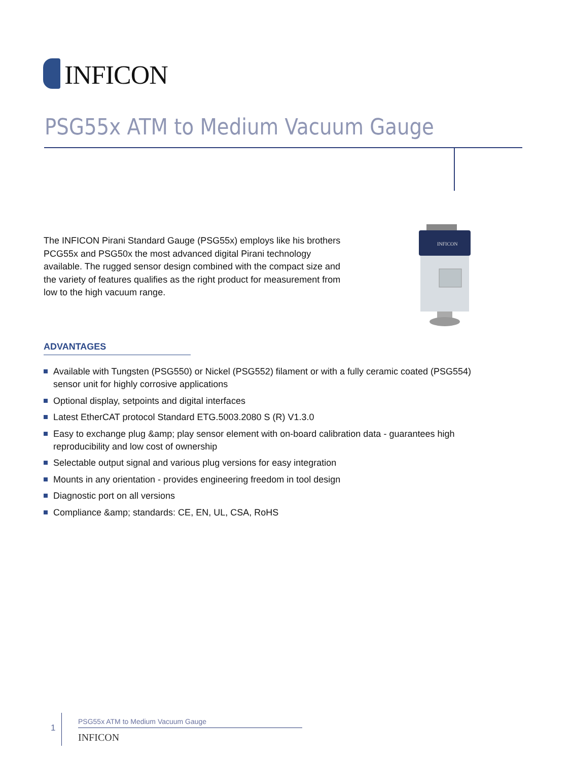INFICON
PSG55x ATM to Medium Vacuum Gauge
The INFICON Pirani Standard Gauge (PSG55x) employs like his brothers PCG55x and PSG50x the most advanced digital Pirani technology available. The rugged sensor design combined with the compact size and the variety of features qualifies as the right product for measurement from low to the high vacuum range.
INFICON
ADVANTAGES
Available with Tungsten (PSG550) or Nickel (PSG552) filament or with a fully ceramic coated (PSG554) sensor unit for highly corrosive applications
Optional display, setpoints and digital interfaces
Latest EtherCAT protocol Standard ETG.5003.2080 S (R) V1.3.0
Easy to exchange plug &amp; play sensor element with on-board calibration data - guarantees high reproducibility and low cost of ownership
Selectable output signal and various plug versions for easy integration
Mounts in any orientation - provides engineering freedom in tool design
Diagnostic port on all versions
Compliance &amp; standards: CE, EN, UL, CSA, RoHS
1
PSG55x ATM to Medium Vacuum Gauge
INFICON